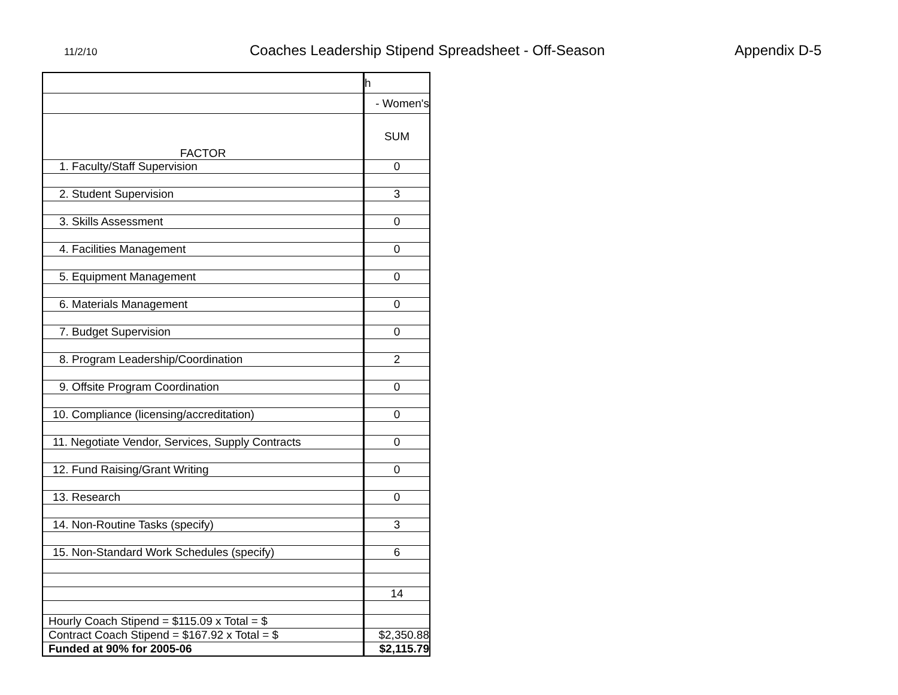11/2/10
Coaches Leadership Stipend Spreadsheet - Off-Season Appendix D-5
| | h |
| | - Women's |
| FACTOR | SUM |
| 1. Faculty/Staff Supervision | 0 |
| 2. Student Supervision | 3 |
| 3. Skills Assessment | 0 |
| 4. Facilities Management | 0 |
| 5. Equipment Management | 0 |
| 6. Materials Management | 0 |
| 7. Budget Supervision | 0 |
| 8. Program Leadership/Coordination | 2 |
| 9. Offsite Program Coordination | 0 |
| 10. Compliance (licensing/accreditation) | 0 |
| 11. Negotiate Vendor, Services, Supply Contracts | 0 |
| 12. Fund Raising/Grant Writing | 0 |
| 13. Research | 0 |
| 14. Non-Routine Tasks (specify) | 3 |
| 15. Non-Standard Work Schedules (specify) | 6 |
| | 14 |
| Hourly Coach Stipend = $115.09 x Total = $ | |
| Contract Coach Stipend = $167.92 x Total = $ | $2,350.88 |
| Funded at 90% for 2005-06 | $2,115.79 |